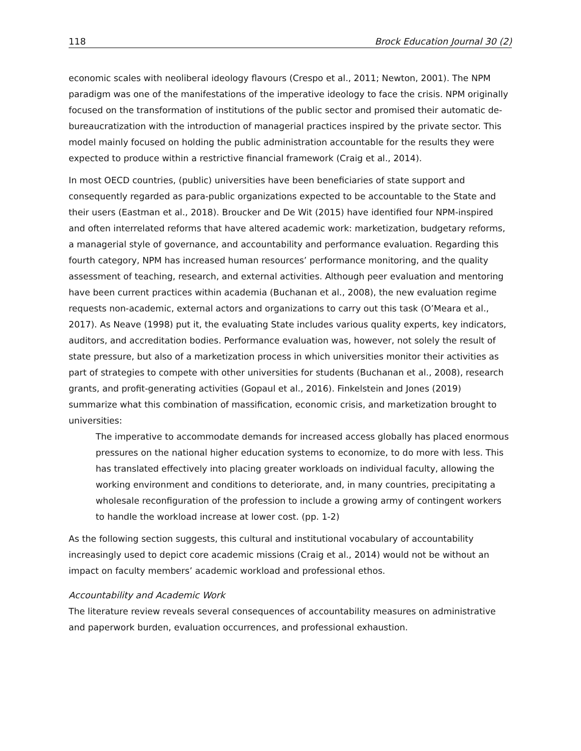118 Brock Education Journal 30 (2)
economic scales with neoliberal ideology flavours (Crespo et al., 2011; Newton, 2001). The NPM paradigm was one of the manifestations of the imperative ideology to face the crisis. NPM originally focused on the transformation of institutions of the public sector and promised their automatic de-bureaucratization with the introduction of managerial practices inspired by the private sector. This model mainly focused on holding the public administration accountable for the results they were expected to produce within a restrictive financial framework (Craig et al., 2014).
In most OECD countries, (public) universities have been beneficiaries of state support and consequently regarded as para-public organizations expected to be accountable to the State and their users (Eastman et al., 2018). Broucker and De Wit (2015) have identified four NPM-inspired and often interrelated reforms that have altered academic work: marketization, budgetary reforms, a managerial style of governance, and accountability and performance evaluation. Regarding this fourth category, NPM has increased human resources’ performance monitoring, and the quality assessment of teaching, research, and external activities. Although peer evaluation and mentoring have been current practices within academia (Buchanan et al., 2008), the new evaluation regime requests non-academic, external actors and organizations to carry out this task (O’Meara et al., 2017). As Neave (1998) put it, the evaluating State includes various quality experts, key indicators, auditors, and accreditation bodies. Performance evaluation was, however, not solely the result of state pressure, but also of a marketization process in which universities monitor their activities as part of strategies to compete with other universities for students (Buchanan et al., 2008), research grants, and profit-generating activities (Gopaul et al., 2016). Finkelstein and Jones (2019) summarize what this combination of massification, economic crisis, and marketization brought to universities:
The imperative to accommodate demands for increased access globally has placed enormous pressures on the national higher education systems to economize, to do more with less. This has translated effectively into placing greater workloads on individual faculty, allowing the working environment and conditions to deteriorate, and, in many countries, precipitating a wholesale reconfiguration of the profession to include a growing army of contingent workers to handle the workload increase at lower cost. (pp. 1-2)
As the following section suggests, this cultural and institutional vocabulary of accountability increasingly used to depict core academic missions (Craig et al., 2014) would not be without an impact on faculty members’ academic workload and professional ethos.
Accountability and Academic Work
The literature review reveals several consequences of accountability measures on administrative and paperwork burden, evaluation occurrences, and professional exhaustion.